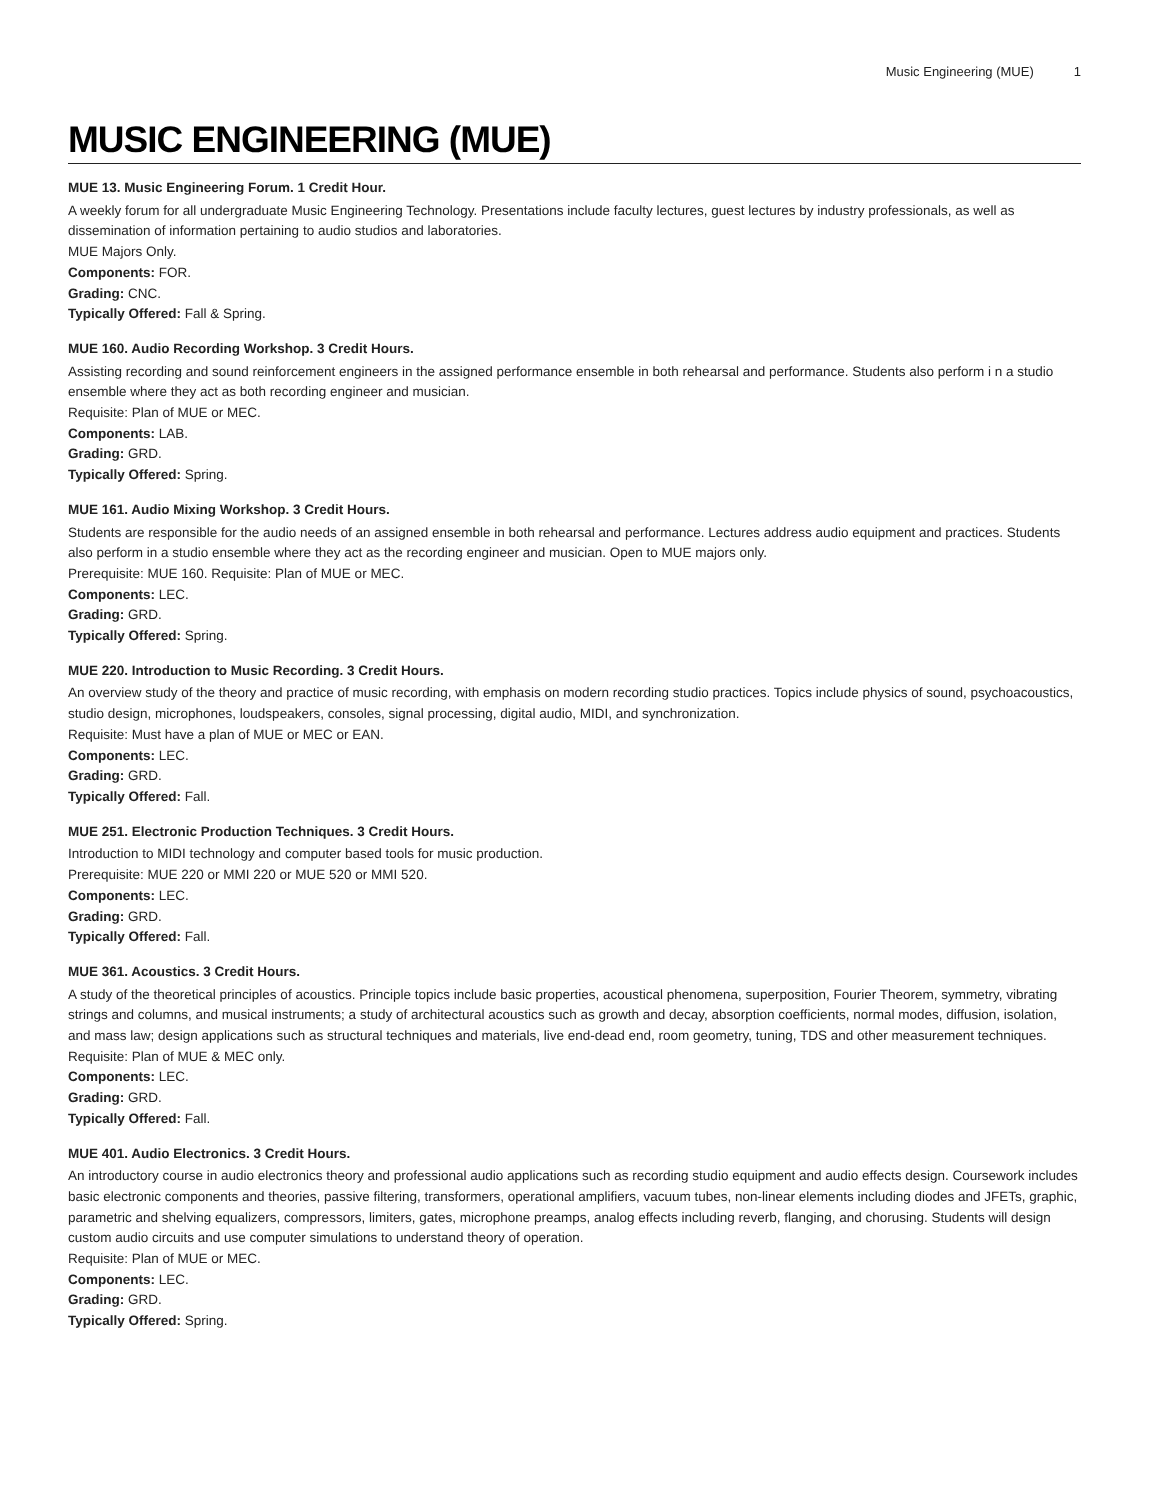Music Engineering (MUE) 1
MUSIC ENGINEERING (MUE)
MUE 13. Music Engineering Forum. 1 Credit Hour.
A weekly forum for all undergraduate Music Engineering Technology. Presentations include faculty lectures, guest lectures by industry professionals, as well as dissemination of information pertaining to audio studios and laboratories.
MUE Majors Only.
Components: FOR.
Grading: CNC.
Typically Offered: Fall & Spring.
MUE 160. Audio Recording Workshop. 3 Credit Hours.
Assisting recording and sound reinforcement engineers in the assigned performance ensemble in both rehearsal and performance. Students also perform i n a studio ensemble where they act as both recording engineer and musician.
Requisite: Plan of MUE or MEC.
Components: LAB.
Grading: GRD.
Typically Offered: Spring.
MUE 161. Audio Mixing Workshop. 3 Credit Hours.
Students are responsible for the audio needs of an assigned ensemble in both rehearsal and performance. Lectures address audio equipment and practices. Students also perform in a studio ensemble where they act as the recording engineer and musician. Open to MUE majors only.
Prerequisite: MUE 160. Requisite: Plan of MUE or MEC.
Components: LEC.
Grading: GRD.
Typically Offered: Spring.
MUE 220. Introduction to Music Recording. 3 Credit Hours.
An overview study of the theory and practice of music recording, with emphasis on modern recording studio practices. Topics include physics of sound, psychoacoustics, studio design, microphones, loudspeakers, consoles, signal processing, digital audio, MIDI, and synchronization.
Requisite: Must have a plan of MUE or MEC or EAN.
Components: LEC.
Grading: GRD.
Typically Offered: Fall.
MUE 251. Electronic Production Techniques. 3 Credit Hours.
Introduction to MIDI technology and computer based tools for music production.
Prerequisite: MUE 220 or MMI 220 or MUE 520 or MMI 520.
Components: LEC.
Grading: GRD.
Typically Offered: Fall.
MUE 361. Acoustics. 3 Credit Hours.
A study of the theoretical principles of acoustics. Principle topics include basic properties, acoustical phenomena, superposition, Fourier Theorem, symmetry, vibrating strings and columns, and musical instruments; a study of architectural acoustics such as growth and decay, absorption coefficients, normal modes, diffusion, isolation, and mass law; design applications such as structural techniques and materials, live end-dead end, room geometry, tuning, TDS and other measurement techniques.
Requisite: Plan of MUE & MEC only.
Components: LEC.
Grading: GRD.
Typically Offered: Fall.
MUE 401. Audio Electronics. 3 Credit Hours.
An introductory course in audio electronics theory and professional audio applications such as recording studio equipment and audio effects design. Coursework includes basic electronic components and theories, passive filtering, transformers, operational amplifiers, vacuum tubes, non-linear elements including diodes and JFETs, graphic, parametric and shelving equalizers, compressors, limiters, gates, microphone preamps, analog effects including reverb, flanging, and chorusing. Students will design custom audio circuits and use computer simulations to understand theory of operation.
Requisite: Plan of MUE or MEC.
Components: LEC.
Grading: GRD.
Typically Offered: Spring.